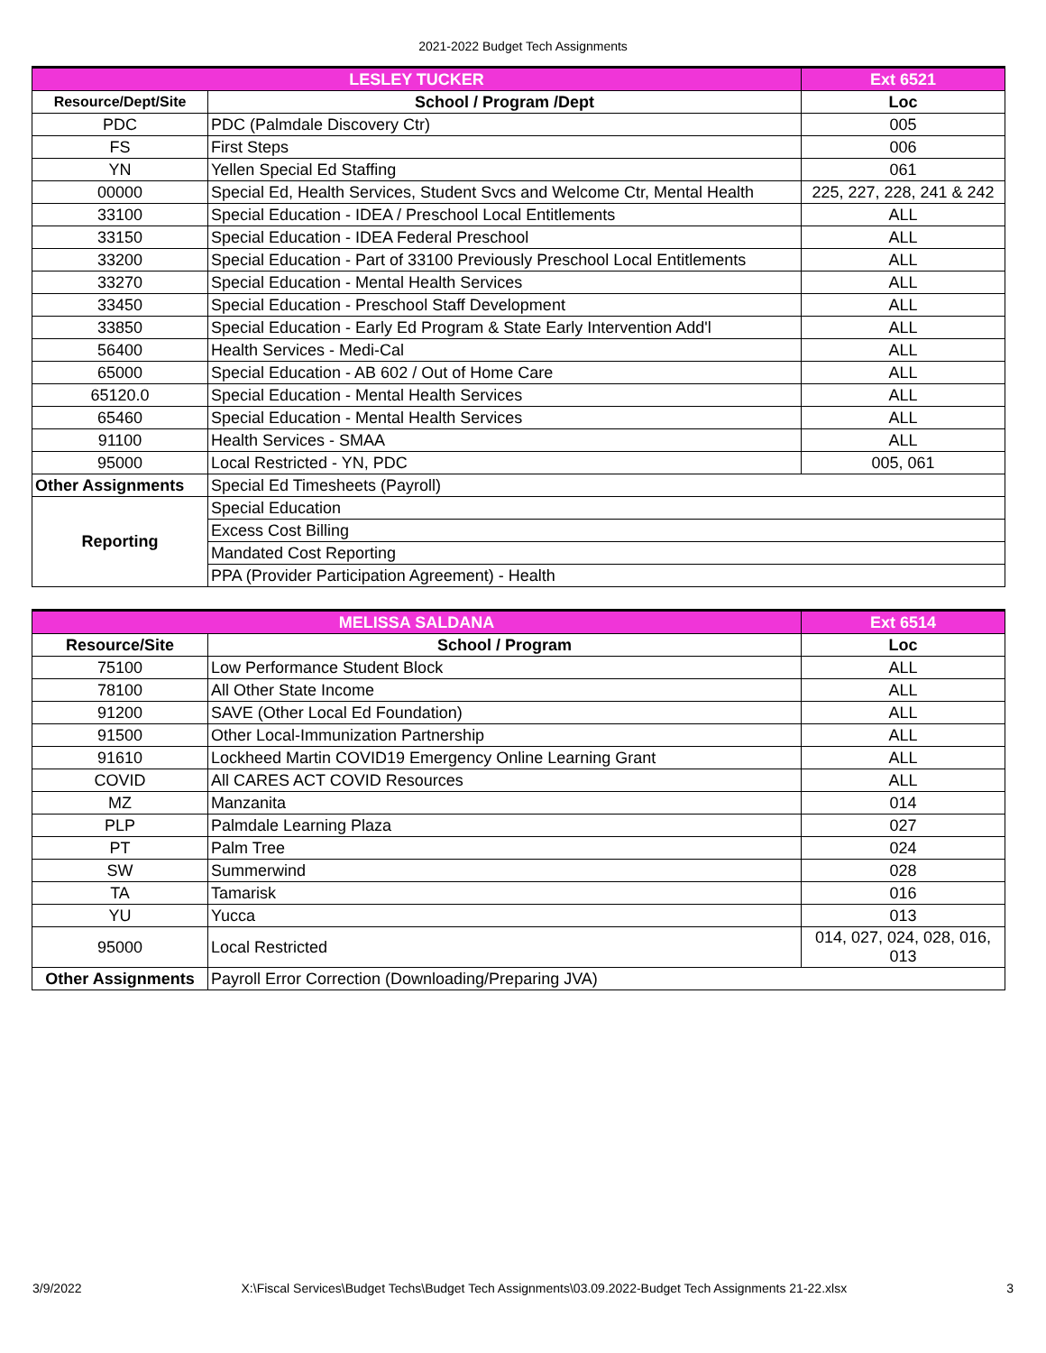2021-2022 Budget Tech Assignments
| LESLEY TUCKER | | Ext 6521 |
| --- | --- | --- |
| Resource/Dept/Site | School / Program /Dept | Loc |
| PDC | PDC (Palmdale Discovery Ctr) | 005 |
| FS | First Steps | 006 |
| YN | Yellen Special Ed Staffing | 061 |
| 00000 | Special Ed, Health Services, Student Svcs and Welcome Ctr, Mental Health | 225, 227, 228, 241 & 242 |
| 33100 | Special Education - IDEA / Preschool Local Entitlements | ALL |
| 33150 | Special Education - IDEA Federal Preschool | ALL |
| 33200 | Special Education - Part of 33100 Previously Preschool Local Entitlements | ALL |
| 33270 | Special Education - Mental Health Services | ALL |
| 33450 | Special Education - Preschool Staff Development | ALL |
| 33850 | Special Education - Early Ed Program & State Early Intervention Add'l | ALL |
| 56400 | Health Services - Medi-Cal | ALL |
| 65000 | Special Education - AB 602 / Out of Home Care | ALL |
| 65120.0 | Special Education - Mental Health Services | ALL |
| 65460 | Special Education - Mental Health Services | ALL |
| 91100 | Health Services - SMAA | ALL |
| 95000 | Local Restricted - YN, PDC | 005, 061 |
| Other Assignments | Special Ed Timesheets (Payroll) | |
| Reporting | Special Education | |
| | Excess Cost Billing | |
| | Mandated Cost Reporting | |
| | PPA (Provider Participation Agreement) - Health | |
| MELISSA SALDANA | | Ext 6514 |
| --- | --- | --- |
| Resource/Site | School / Program | Loc |
| 75100 | Low Performance Student Block | ALL |
| 78100 | All Other State Income | ALL |
| 91200 | SAVE (Other Local Ed Foundation) | ALL |
| 91500 | Other Local-Immunization Partnership | ALL |
| 91610 | Lockheed Martin COVID19 Emergency Online Learning Grant | ALL |
| COVID | All CARES ACT COVID Resources | ALL |
| MZ | Manzanita | 014 |
| PLP | Palmdale Learning Plaza | 027 |
| PT | Palm Tree | 024 |
| SW | Summerwind | 028 |
| TA | Tamarisk | 016 |
| YU | Yucca | 013 |
| 95000 | Local Restricted | 014, 027, 024, 028, 016, 013 |
| Other Assignments | Payroll Error Correction (Downloading/Preparing JVA) | |
3/9/2022 X:\Fiscal Services\Budget Techs\Budget Tech Assignments\03.09.2022-Budget Tech Assignments 21-22.xlsx 3